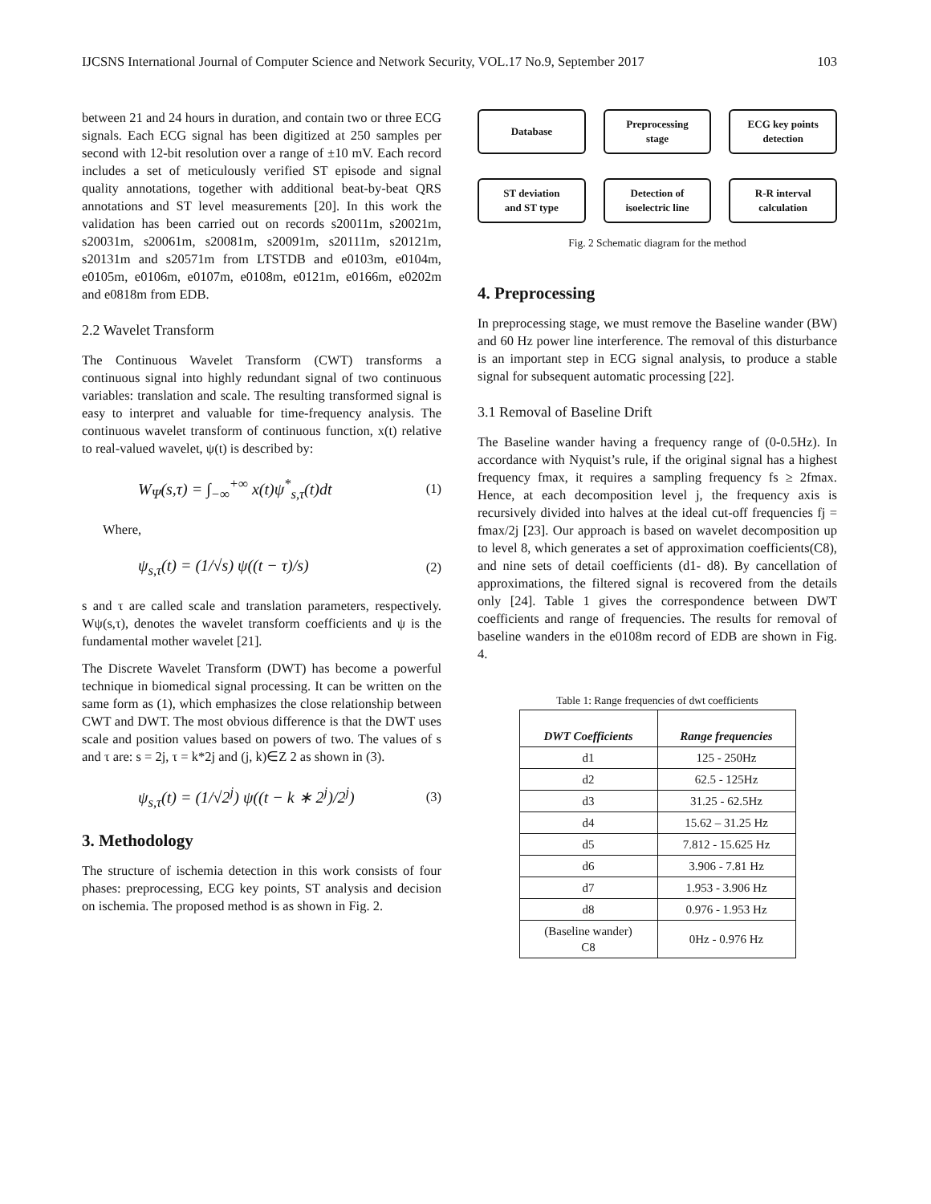IJCSNS International Journal of Computer Science and Network Security, VOL.17 No.9, September 2017 103
between 21 and 24 hours in duration, and contain two or three ECG signals. Each ECG signal has been digitized at 250 samples per second with 12-bit resolution over a range of ±10 mV. Each record includes a set of meticulously verified ST episode and signal quality annotations, together with additional beat-by-beat QRS annotations and ST level measurements [20]. In this work the validation has been carried out on records s20011m, s20021m, s20031m, s20061m, s20081m, s20091m, s20111m, s20121m, s20131m and s20571m from LTSTDB and e0103m, e0104m, e0105m, e0106m, e0107m, e0108m, e0121m, e0166m, e0202m and e0818m from EDB.
2.2 Wavelet Transform
The Continuous Wavelet Transform (CWT) transforms a continuous signal into highly redundant signal of two continuous variables: translation and scale. The resulting transformed signal is easy to interpret and valuable for time-frequency analysis. The continuous wavelet transform of continuous function, x(t) relative to real-valued wavelet, ψ(t) is described by:
W<sub>Ψ</sub>(s,τ) = ∫<sub>−∞</sub><sup>+∞</sup> x(t)ψ<sup>*</sup><sub>s,τ</sub>(t)dt (1)
Where,
ψ<sub>s,τ</sub>(t) = (1/√s) ψ((t − τ)/s) (2)
s and τ are called scale and translation parameters, respectively. Wψ(s,τ), denotes the wavelet transform coefficients and ψ is the fundamental mother wavelet [21].
The Discrete Wavelet Transform (DWT) has become a powerful technique in biomedical signal processing. It can be written on the same form as (1), which emphasizes the close relationship between CWT and DWT. The most obvious difference is that the DWT uses scale and position values based on powers of two. The values of s and τ are: s = 2j, τ = k*2j and (j, k)∈Z 2 as shown in (3).
ψ<sub>s,τ</sub>(t) = (1/√2<sup>j</sup>) ψ((t − k ∗ 2<sup>j</sup>)/2<sup>j</sup>) (3)
3. Methodology
The structure of ischemia detection in this work consists of four phases: preprocessing, ECG key points, ST analysis and decision on ischemia. The proposed method is as shown in Fig. 2.
Database
Preprocessing
stage
ECG key points
detection
ST deviation
and ST type
Detection of
isoelectric line
R-R interval
calculation
Fig. 2 Schematic diagram for the method
4. Preprocessing
In preprocessing stage, we must remove the Baseline wander (BW) and 60 Hz power line interference. The removal of this disturbance is an important step in ECG signal analysis, to produce a stable signal for subsequent automatic processing [22].
3.1 Removal of Baseline Drift
The Baseline wander having a frequency range of (0-0.5Hz). In accordance with Nyquist’s rule, if the original signal has a highest frequency fmax, it requires a sampling frequency fs ≥ 2fmax. Hence, at each decomposition level j, the frequency axis is recursively divided into halves at the ideal cut-off frequencies fj = fmax/2j [23]. Our approach is based on wavelet decomposition up to level 8, which generates a set of approximation coefficients(C8), and nine sets of detail coefficients (d1- d8). By cancellation of approximations, the filtered signal is recovered from the details only [24]. Table 1 gives the correspondence between DWT coefficients and range of frequencies. The results for removal of baseline wanders in the e0108m record of EDB are shown in Fig. 4.
Table 1: Range frequencies of dwt coefficients
| DWT Coefficients | Range frequencies |
| --- | --- |
| d1 | 125 - 250Hz |
| d2 | 62.5 - 125Hz |
| d3 | 31.25 - 62.5Hz |
| d4 | 15.62 – 31.25 Hz |
| d5 | 7.812 - 15.625 Hz |
| d6 | 3.906 - 7.81 Hz |
| d7 | 1.953 - 3.906 Hz |
| d8 | 0.976 - 1.953 Hz |
| (Baseline wander) C8 | 0Hz - 0.976 Hz |